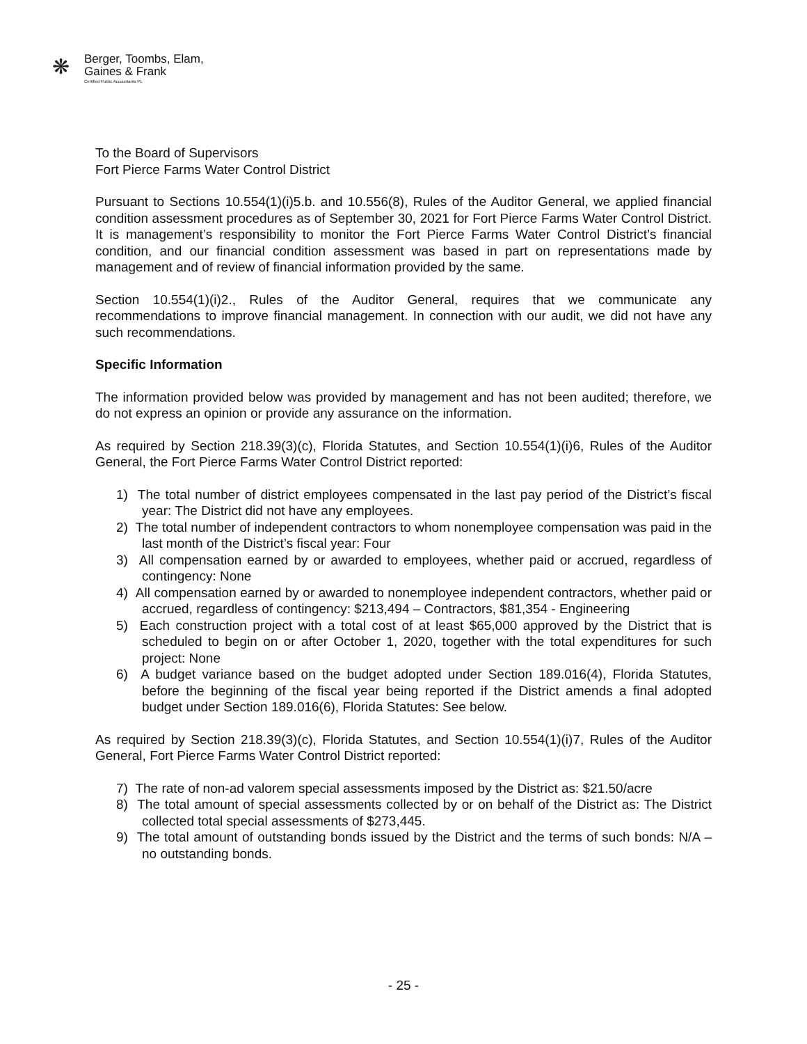❋
Berger, Toombs, Elam,
Gaines & Frank
Certified Public Accountants PL
To the Board of Supervisors
Fort Pierce Farms Water Control District
Pursuant to Sections 10.554(1)(i)5.b. and 10.556(8), Rules of the Auditor General, we applied financial condition assessment procedures as of September 30, 2021 for Fort Pierce Farms Water Control District. It is management’s responsibility to monitor the Fort Pierce Farms Water Control District’s financial condition, and our financial condition assessment was based in part on representations made by management and of review of financial information provided by the same.
Section 10.554(1)(i)2., Rules of the Auditor General, requires that we communicate any recommendations to improve financial management. In connection with our audit, we did not have any such recommendations.
Specific Information
The information provided below was provided by management and has not been audited; therefore, we do not express an opinion or provide any assurance on the information.
As required by Section 218.39(3)(c), Florida Statutes, and Section 10.554(1)(i)6, Rules of the Auditor General, the Fort Pierce Farms Water Control District reported:
1) The total number of district employees compensated in the last pay period of the District’s fiscal year: The District did not have any employees.
2) The total number of independent contractors to whom nonemployee compensation was paid in the last month of the District’s fiscal year: Four
3) All compensation earned by or awarded to employees, whether paid or accrued, regardless of contingency: None
4) All compensation earned by or awarded to nonemployee independent contractors, whether paid or accrued, regardless of contingency: $213,494 – Contractors, $81,354 - Engineering
5) Each construction project with a total cost of at least $65,000 approved by the District that is scheduled to begin on or after October 1, 2020, together with the total expenditures for such project: None
6) A budget variance based on the budget adopted under Section 189.016(4), Florida Statutes, before the beginning of the fiscal year being reported if the District amends a final adopted budget under Section 189.016(6), Florida Statutes: See below.
As required by Section 218.39(3)(c), Florida Statutes, and Section 10.554(1)(i)7, Rules of the Auditor General, Fort Pierce Farms Water Control District reported:
7) The rate of non-ad valorem special assessments imposed by the District as: $21.50/acre
8) The total amount of special assessments collected by or on behalf of the District as: The District collected total special assessments of $273,445.
9) The total amount of outstanding bonds issued by the District and the terms of such bonds: N/A – no outstanding bonds.
- 25 -